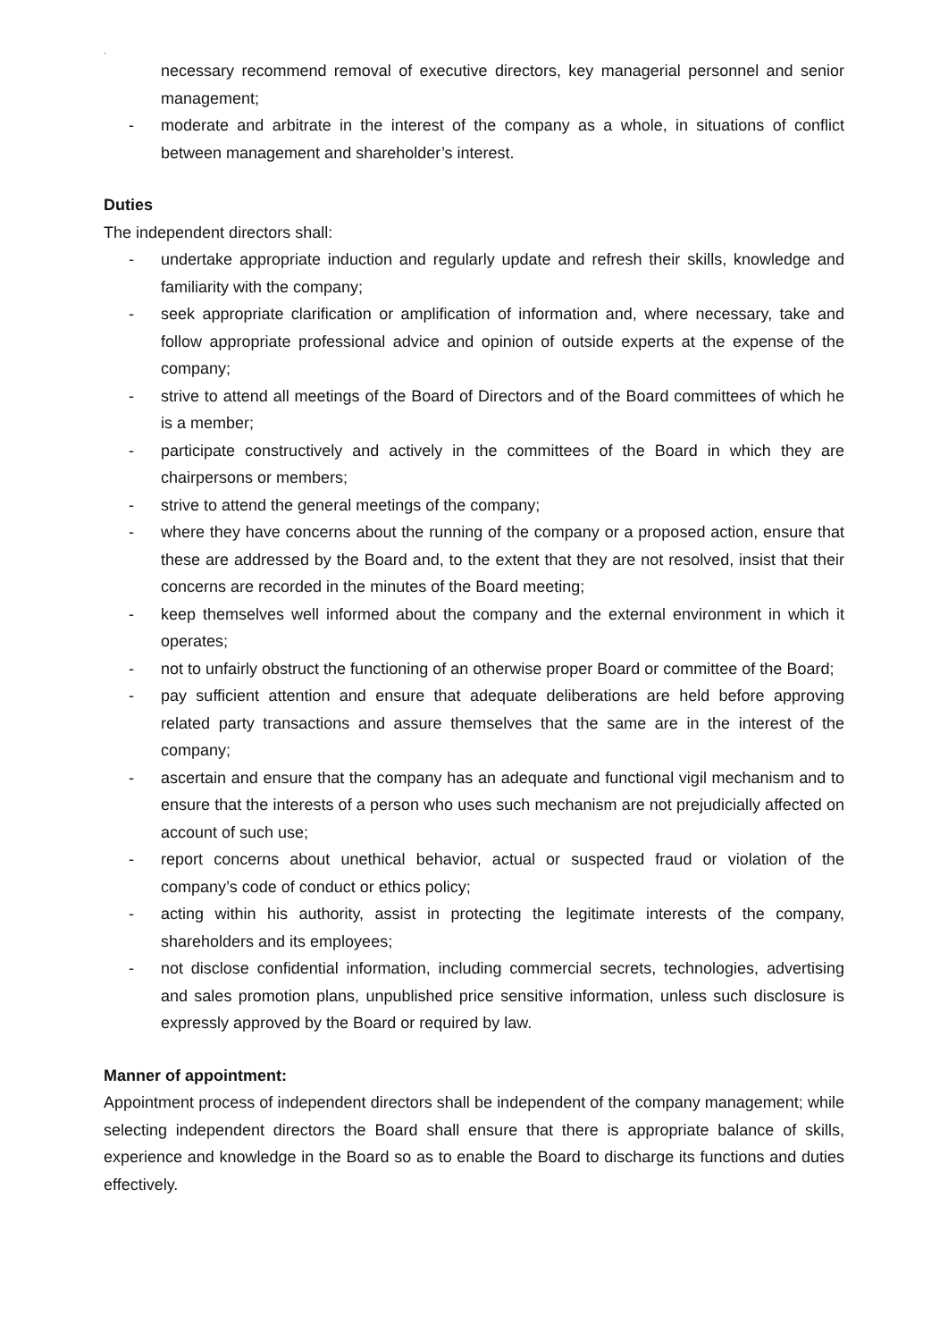.
necessary recommend removal of executive directors, key managerial personnel and senior management;
- moderate and arbitrate in the interest of the company as a whole, in situations of conflict between management and shareholder’s interest.
Duties
The independent directors shall:
- undertake appropriate induction and regularly update and refresh their skills, knowledge and familiarity with the company;
- seek appropriate clarification or amplification of information and, where necessary, take and follow appropriate professional advice and opinion of outside experts at the expense of the company;
- strive to attend all meetings of the Board of Directors and of the Board committees of which he is a member;
- participate constructively and actively in the committees of the Board in which they are chairpersons or members;
- strive to attend the general meetings of the company;
- where they have concerns about the running of the company or a proposed action, ensure that these are addressed by the Board and, to the extent that they are not resolved, insist that their concerns are recorded in the minutes of the Board meeting;
- keep themselves well informed about the company and the external environment in which it operates;
- not to unfairly obstruct the functioning of an otherwise proper Board or committee of the Board;
- pay sufficient attention and ensure that adequate deliberations are held before approving related party transactions and assure themselves that the same are in the interest of the company;
- ascertain and ensure that the company has an adequate and functional vigil mechanism and to ensure that the interests of a person who uses such mechanism are not prejudicially affected on account of such use;
- report concerns about unethical behavior, actual or suspected fraud or violation of the company’s code of conduct or ethics policy;
- acting within his authority, assist in protecting the legitimate interests of the company, shareholders and its employees;
- not disclose confidential information, including commercial secrets, technologies, advertising and sales promotion plans, unpublished price sensitive information, unless such disclosure is expressly approved by the Board or required by law.
Manner of appointment:
Appointment process of independent directors shall be independent of the company management; while selecting independent directors the Board shall ensure that there is appropriate balance of skills, experience and knowledge in the Board so as to enable the Board to discharge its functions and duties effectively.